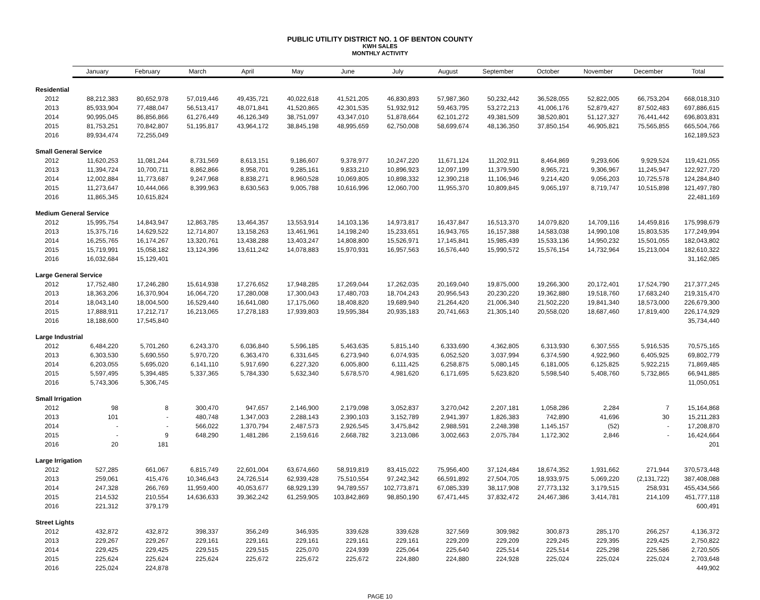PUBLIC UTILITY DISTRICT NO. 1 OF BENTON COUNTY
KWH SALES
MONTHLY ACTIVITY
| | January | February | March | April | May | June | July | August | September | October | November | December | Total |
| --- | --- | --- | --- | --- | --- | --- | --- | --- | --- | --- | --- | --- | --- |
| Residential | | | | | | | | | | | | | |
| 2012 | 88,212,383 | 80,652,978 | 57,019,446 | 49,435,721 | 40,022,618 | 41,521,205 | 46,830,893 | 57,987,360 | 50,232,442 | 36,528,055 | 52,822,005 | 66,753,204 | 668,018,310 |
| 2013 | 85,933,904 | 77,488,047 | 56,513,417 | 48,071,841 | 41,520,865 | 42,301,535 | 51,932,912 | 59,463,795 | 53,272,213 | 41,006,176 | 52,879,427 | 87,502,483 | 697,886,615 |
| 2014 | 90,995,045 | 86,856,866 | 61,276,449 | 46,126,349 | 38,751,097 | 43,347,010 | 51,878,664 | 62,101,272 | 49,381,509 | 38,520,801 | 51,127,327 | 76,441,442 | 696,803,831 |
| 2015 | 81,753,251 | 70,842,807 | 51,195,817 | 43,964,172 | 38,845,198 | 48,995,659 | 62,750,008 | 58,699,674 | 48,136,350 | 37,850,154 | 46,905,821 | 75,565,855 | 665,504,766 |
| 2016 | 89,934,474 | 72,255,049 | | | | | | | | | | | 162,189,523 |
| Small General Service | | | | | | | | | | | | | |
| 2012 | 11,620,253 | 11,081,244 | 8,731,569 | 8,613,151 | 9,186,607 | 9,378,977 | 10,247,220 | 11,671,124 | 11,202,911 | 8,464,869 | 9,293,606 | 9,929,524 | 119,421,055 |
| 2013 | 11,394,724 | 10,700,711 | 8,862,866 | 8,958,701 | 9,285,161 | 9,833,210 | 10,896,923 | 12,097,199 | 11,379,590 | 8,965,721 | 9,306,967 | 11,245,947 | 122,927,720 |
| 2014 | 12,002,884 | 11,773,687 | 9,247,968 | 8,838,271 | 8,960,528 | 10,069,805 | 10,898,332 | 12,390,218 | 11,106,946 | 9,214,420 | 9,056,203 | 10,725,578 | 124,284,840 |
| 2015 | 11,273,647 | 10,444,066 | 8,399,963 | 8,630,563 | 9,005,788 | 10,616,996 | 12,060,700 | 11,955,370 | 10,809,845 | 9,065,197 | 8,719,747 | 10,515,898 | 121,497,780 |
| 2016 | 11,865,345 | 10,615,824 | | | | | | | | | | | 22,481,169 |
| Medium General Service | | | | | | | | | | | | | |
| 2012 | 15,995,754 | 14,843,947 | 12,863,785 | 13,464,357 | 13,553,914 | 14,103,136 | 14,973,817 | 16,437,847 | 16,513,370 | 14,079,820 | 14,709,116 | 14,459,816 | 175,998,679 |
| 2013 | 15,375,716 | 14,629,522 | 12,714,807 | 13,158,263 | 13,461,961 | 14,198,240 | 15,233,651 | 16,943,765 | 16,157,388 | 14,583,038 | 14,990,108 | 15,803,535 | 177,249,994 |
| 2014 | 16,255,765 | 16,174,267 | 13,320,761 | 13,438,288 | 13,403,247 | 14,808,800 | 15,526,971 | 17,145,841 | 15,985,439 | 15,533,136 | 14,950,232 | 15,501,055 | 182,043,802 |
| 2015 | 15,719,991 | 15,058,182 | 13,124,396 | 13,611,242 | 14,078,883 | 15,970,931 | 16,957,563 | 16,576,440 | 15,990,572 | 15,576,154 | 14,732,964 | 15,213,004 | 182,610,322 |
| 2016 | 16,032,684 | 15,129,401 | | | | | | | | | | | 31,162,085 |
| Large General Service | | | | | | | | | | | | | |
| 2012 | 17,752,480 | 17,246,280 | 15,614,938 | 17,276,652 | 17,948,285 | 17,269,044 | 17,262,035 | 20,169,040 | 19,875,000 | 19,266,300 | 20,172,401 | 17,524,790 | 217,377,245 |
| 2013 | 18,363,206 | 16,370,904 | 16,064,720 | 17,280,008 | 17,300,043 | 17,480,703 | 18,704,243 | 20,956,543 | 20,230,220 | 19,362,880 | 19,518,760 | 17,683,240 | 219,315,470 |
| 2014 | 18,043,140 | 18,004,500 | 16,529,440 | 16,641,080 | 17,175,060 | 18,408,820 | 19,689,940 | 21,264,420 | 21,006,340 | 21,502,220 | 19,841,340 | 18,573,000 | 226,679,300 |
| 2015 | 17,888,911 | 17,212,717 | 16,213,065 | 17,278,183 | 17,939,803 | 19,595,384 | 20,935,183 | 20,741,663 | 21,305,140 | 20,558,020 | 18,687,460 | 17,819,400 | 226,174,929 |
| 2016 | 18,188,600 | 17,545,840 | | | | | | | | | | | 35,734,440 |
| Large Industrial | | | | | | | | | | | | | |
| 2012 | 6,484,220 | 5,701,260 | 6,243,370 | 6,036,840 | 5,596,185 | 5,463,635 | 5,815,140 | 6,333,690 | 4,362,805 | 6,313,930 | 6,307,555 | 5,916,535 | 70,575,165 |
| 2013 | 6,303,530 | 5,690,550 | 5,970,720 | 6,363,470 | 6,331,645 | 6,273,940 | 6,074,935 | 6,052,520 | 3,037,994 | 6,374,590 | 4,922,960 | 6,405,925 | 69,802,779 |
| 2014 | 6,203,055 | 5,695,020 | 6,141,110 | 5,917,690 | 6,227,320 | 6,005,800 | 6,111,425 | 6,258,875 | 5,080,145 | 6,181,005 | 6,125,825 | 5,922,215 | 71,869,485 |
| 2015 | 5,597,495 | 5,394,485 | 5,337,365 | 5,784,330 | 5,632,340 | 5,678,570 | 4,981,620 | 6,171,695 | 5,623,820 | 5,598,540 | 5,408,760 | 5,732,865 | 66,941,885 |
| 2016 | 5,743,306 | 5,306,745 | | | | | | | | | | | 11,050,051 |
| Small Irrigation | | | | | | | | | | | | | |
| 2012 | 98 | 8 | 300,470 | 947,657 | 2,146,900 | 2,179,098 | 3,052,837 | 3,270,042 | 2,207,181 | 1,058,286 | 2,284 | 7 | 15,164,868 |
| 2013 | 101 | - | 480,748 | 1,347,003 | 2,288,143 | 2,390,103 | 3,152,789 | 2,941,397 | 1,826,383 | 742,890 | 41,696 | 30 | 15,211,283 |
| 2014 | - | - | 566,022 | 1,370,794 | 2,487,573 | 2,926,545 | 3,475,842 | 2,988,591 | 2,248,398 | 1,145,157 | (52) | - | 17,208,870 |
| 2015 | - | 9 | 648,290 | 1,481,286 | 2,159,616 | 2,668,782 | 3,213,086 | 3,002,663 | 2,075,784 | 1,172,302 | 2,846 | - | 16,424,664 |
| 2016 | 20 | 181 | | | | | | | | | | | 201 |
| Large Irrigation | | | | | | | | | | | | | |
| 2012 | 527,285 | 661,067 | 6,815,749 | 22,601,004 | 63,674,660 | 58,919,819 | 83,415,022 | 75,956,400 | 37,124,484 | 18,674,352 | 1,931,662 | 271,944 | 370,573,448 |
| 2013 | 259,061 | 415,476 | 10,346,643 | 24,726,514 | 62,939,428 | 75,510,554 | 97,242,342 | 66,591,892 | 27,504,705 | 18,933,975 | 5,069,220 | (2,131,722) | 387,408,088 |
| 2014 | 247,328 | 266,769 | 11,959,400 | 40,053,677 | 68,929,139 | 94,789,557 | 102,773,871 | 67,085,339 | 38,117,908 | 27,773,132 | 3,179,515 | 258,931 | 455,434,566 |
| 2015 | 214,532 | 210,554 | 14,636,633 | 39,362,242 | 61,259,905 | 103,842,869 | 98,850,190 | 67,471,445 | 37,832,472 | 24,467,386 | 3,414,781 | 214,109 | 451,777,118 |
| 2016 | 221,312 | 379,179 | | | | | | | | | | | 600,491 |
| Street Lights | | | | | | | | | | | | | |
| 2012 | 432,872 | 432,872 | 398,337 | 356,249 | 346,935 | 339,628 | 339,628 | 327,569 | 309,982 | 300,873 | 285,170 | 266,257 | 4,136,372 |
| 2013 | 229,267 | 229,267 | 229,161 | 229,161 | 229,161 | 229,161 | 229,161 | 229,209 | 229,209 | 229,245 | 229,395 | 229,425 | 2,750,822 |
| 2014 | 229,425 | 229,425 | 229,515 | 229,515 | 225,070 | 224,939 | 225,064 | 225,640 | 225,514 | 225,514 | 225,298 | 225,586 | 2,720,505 |
| 2015 | 225,624 | 225,624 | 225,624 | 225,672 | 225,672 | 225,672 | 224,880 | 224,880 | 224,928 | 225,024 | 225,024 | 225,024 | 2,703,648 |
| 2016 | 225,024 | 224,878 | | | | | | | | | | | 449,902 |
PAGE 10